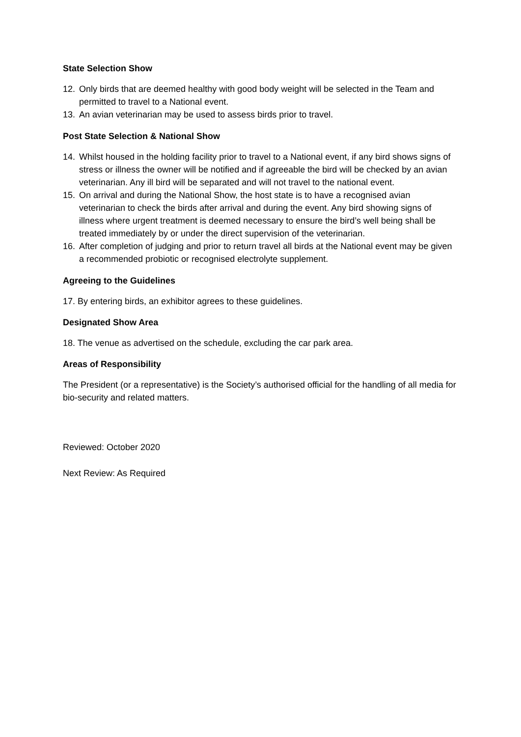State Selection Show
12. Only birds that are deemed healthy with good body weight will be selected in the Team and permitted to travel to a National event.
13. An avian veterinarian may be used to assess birds prior to travel.
Post State Selection & National Show
14. Whilst housed in the holding facility prior to travel to a National event, if any bird shows signs of stress or illness the owner will be notified and if agreeable the bird will be checked by an avian veterinarian. Any ill bird will be separated and will not travel to the national event.
15. On arrival and during the National Show, the host state is to have a recognised avian veterinarian to check the birds after arrival and during the event. Any bird showing signs of illness where urgent treatment is deemed necessary to ensure the bird’s well being shall be treated immediately by or under the direct supervision of the veterinarian.
16. After completion of judging and prior to return travel all birds at the National event may be given a recommended probiotic or recognised electrolyte supplement.
Agreeing to the Guidelines
17. By entering birds, an exhibitor agrees to these guidelines.
Designated Show Area
18. The venue as advertised on the schedule, excluding the car park area.
Areas of Responsibility
The President (or a representative) is the Society’s authorised official for the handling of all media for bio-security and related matters.
Reviewed: October 2020
Next Review: As Required